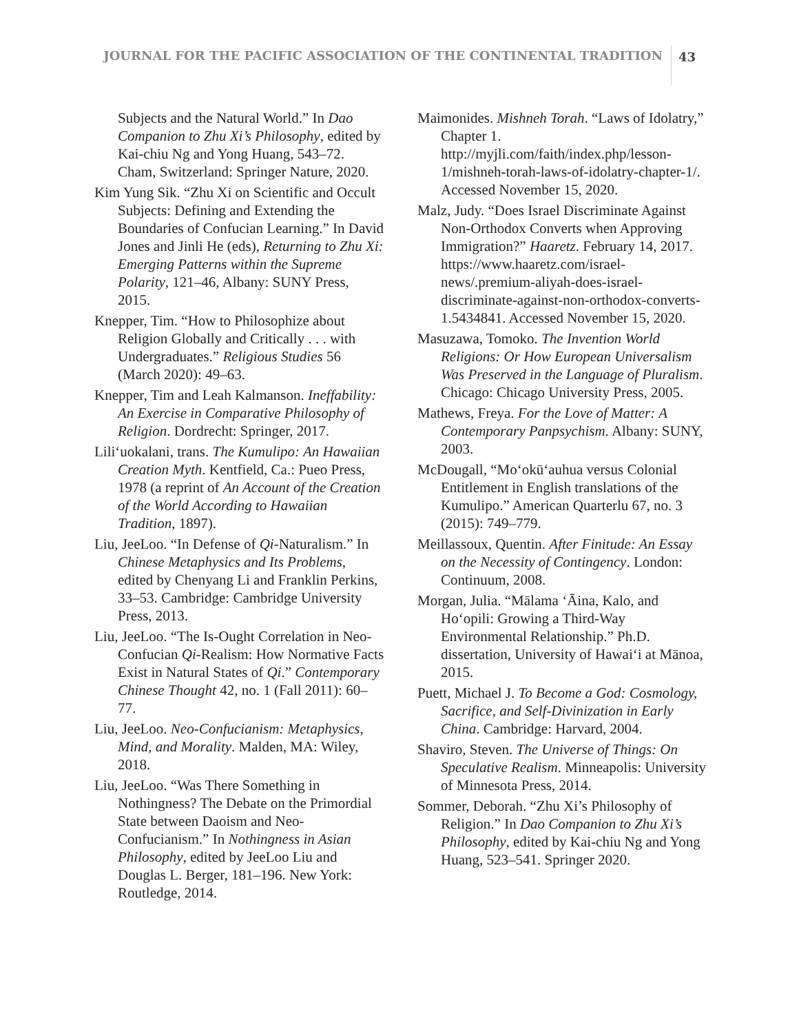JOURNAL FOR THE PACIFIC ASSOCIATION OF THE CONTINENTAL TRADITION 43
Subjects and the Natural World.” In Dao Companion to Zhu Xi’s Philosophy, edited by Kai-chiu Ng and Yong Huang, 543–72. Cham, Switzerland: Springer Nature, 2020.
Kim Yung Sik. “Zhu Xi on Scientific and Occult Subjects: Defining and Extending the Boundaries of Confucian Learning.” In David Jones and Jinli He (eds), Returning to Zhu Xi: Emerging Patterns within the Supreme Polarity, 121–46, Albany: SUNY Press, 2015.
Knepper, Tim. “How to Philosophize about Religion Globally and Critically . . . with Undergraduates.” Religious Studies 56 (March 2020): 49–63.
Knepper, Tim and Leah Kalmanson. Ineffability: An Exercise in Comparative Philosophy of Religion. Dordrecht: Springer, 2017.
Liliʻuokalani, trans. The Kumulipo: An Hawaiian Creation Myth. Kentfield, Ca.: Pueo Press, 1978 (a reprint of An Account of the Creation of the World According to Hawaiian Tradition, 1897).
Liu, JeeLoo. “In Defense of Qi-Naturalism.” In Chinese Metaphysics and Its Problems, edited by Chenyang Li and Franklin Perkins, 33–53. Cambridge: Cambridge University Press, 2013.
Liu, JeeLoo. “The Is-Ought Correlation in Neo-Confucian Qi-Realism: How Normative Facts Exist in Natural States of Qi.” Contemporary Chinese Thought 42, no. 1 (Fall 2011): 60–77.
Liu, JeeLoo. Neo-Confucianism: Metaphysics, Mind, and Morality. Malden, MA: Wiley, 2018.
Liu, JeeLoo. “Was There Something in Nothingness? The Debate on the Primordial State between Daoism and Neo-Confucianism.” In Nothingness in Asian Philosophy, edited by JeeLoo Liu and Douglas L. Berger, 181–196. New York: Routledge, 2014.
Maimonides. Mishneh Torah. “Laws of Idolatry,” Chapter 1. http://myjli.com/faith/index.php/lesson-1/mishneh-torah-laws-of-idolatry-chapter-1/. Accessed November 15, 2020.
Malz, Judy. “Does Israel Discriminate Against Non-Orthodox Converts when Approving Immigration?” Haaretz. February 14, 2017. https://www.haaretz.com/israel-news/.premium-aliyah-does-israel-discriminate-against-non-orthodox-converts-1.5434841. Accessed November 15, 2020.
Masuzawa, Tomoko. The Invention World Religions: Or How European Universalism Was Preserved in the Language of Pluralism. Chicago: Chicago University Press, 2005.
Mathews, Freya. For the Love of Matter: A Contemporary Panpsychism. Albany: SUNY, 2003.
McDougall, “Moʻokūʻauhua versus Colonial Entitlement in English translations of the Kumulipo.” American Quarterlu 67, no. 3 (2015): 749–779.
Meillassoux, Quentin. After Finitude: An Essay on the Necessity of Contingency. London: Continuum, 2008.
Morgan, Julia. “Mālama ʻĀina, Kalo, and Hoʻopili: Growing a Third-Way Environmental Relationship.” Ph.D. dissertation, University of Hawaiʻi at Mānoa, 2015.
Puett, Michael J. To Become a God: Cosmology, Sacrifice, and Self-Divinization in Early China. Cambridge: Harvard, 2004.
Shaviro, Steven. The Universe of Things: On Speculative Realism. Minneapolis: University of Minnesota Press, 2014.
Sommer, Deborah. “Zhu Xi’s Philosophy of Religion.” In Dao Companion to Zhu Xi’s Philosophy, edited by Kai-chiu Ng and Yong Huang, 523–541. Springer 2020.